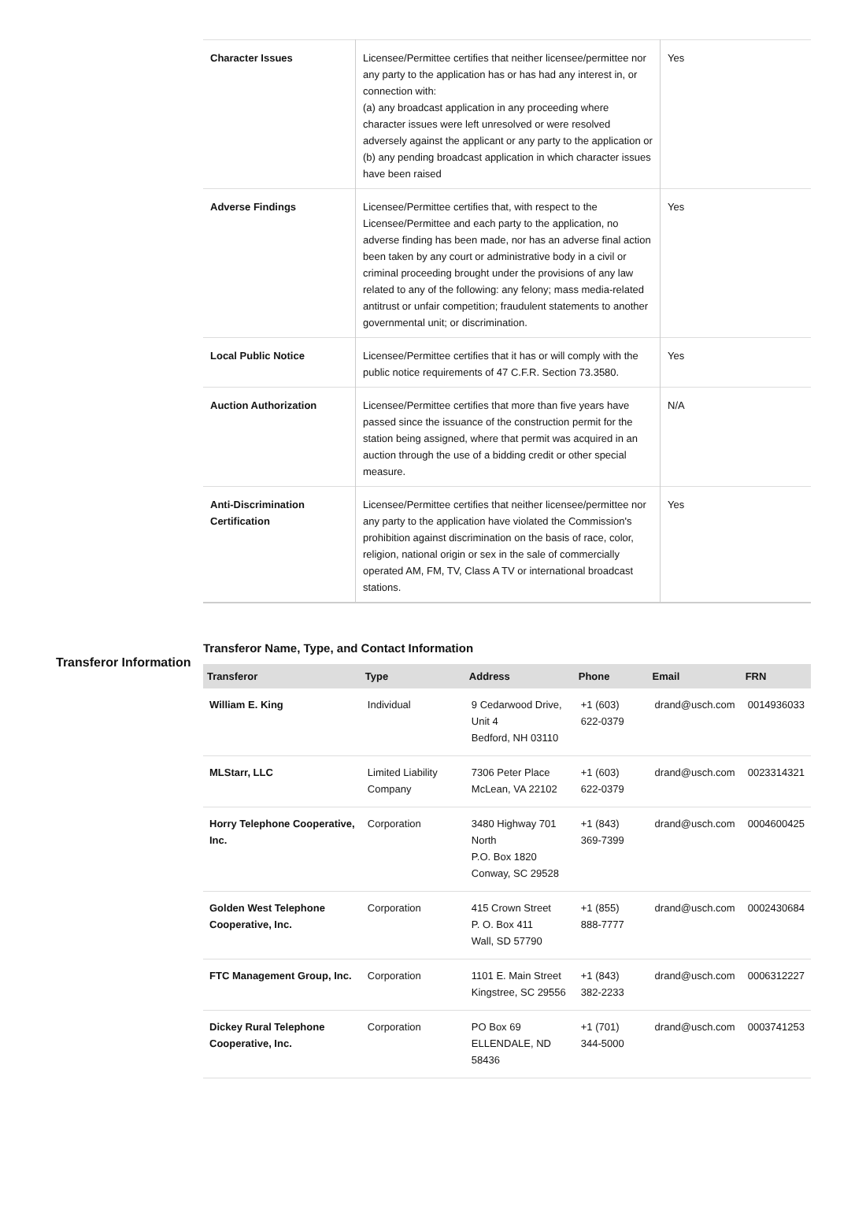| Character Issues | Licensee/Permittee certifies that neither licensee/permittee nor any party to the application has or has had any interest in, or connection with: (a) any broadcast application in any proceeding where character issues were left unresolved or were resolved adversely against the applicant or any party to the application or (b) any pending broadcast application in which character issues have been raised | Yes |
| Adverse Findings | Licensee/Permittee certifies that, with respect to the Licensee/Permittee and each party to the application, no adverse finding has been made, nor has an adverse final action been taken by any court or administrative body in a civil or criminal proceeding brought under the provisions of any law related to any of the following: any felony; mass media-related antitrust or unfair competition; fraudulent statements to another governmental unit; or discrimination. | Yes |
| Local Public Notice | Licensee/Permittee certifies that it has or will comply with the public notice requirements of 47 C.F.R. Section 73.3580. | Yes |
| Auction Authorization | Licensee/Permittee certifies that more than five years have passed since the issuance of the construction permit for the station being assigned, where that permit was acquired in an auction through the use of a bidding credit or other special measure. | N/A |
| Anti-Discrimination Certification | Licensee/Permittee certifies that neither licensee/permittee nor any party to the application have violated the Commission's prohibition against discrimination on the basis of race, color, religion, national origin or sex in the sale of commercially operated AM, FM, TV, Class A TV or international broadcast stations. | Yes |
Transferor Information
Transferor Name, Type, and Contact Information
| Transferor | Type | Address | Phone | Email | FRN |
| --- | --- | --- | --- | --- | --- |
| William E. King | Individual | 9 Cedarwood Drive, Unit 4 Bedford, NH 03110 | +1 (603) 622-0379 | drand@usch.com | 0014936033 |
| MLStarr, LLC | Limited Liability Company | 7306 Peter Place McLean, VA 22102 | +1 (603) 622-0379 | drand@usch.com | 0023314321 |
| Horry Telephone Cooperative, Inc. | Corporation | 3480 Highway 701 North P.O. Box 1820 Conway, SC 29528 | +1 (843) 369-7399 | drand@usch.com | 0004600425 |
| Golden West Telephone Cooperative, Inc. | Corporation | 415 Crown Street P. O. Box 411 Wall, SD 57790 | +1 (855) 888-7777 | drand@usch.com | 0002430684 |
| FTC Management Group, Inc. | Corporation | 1101 E. Main Street Kingstree, SC 29556 | +1 (843) 382-2233 | drand@usch.com | 0006312227 |
| Dickey Rural Telephone Cooperative, Inc. | Corporation | PO Box 69 ELLENDALE, ND 58436 | +1 (701) 344-5000 | drand@usch.com | 0003741253 |